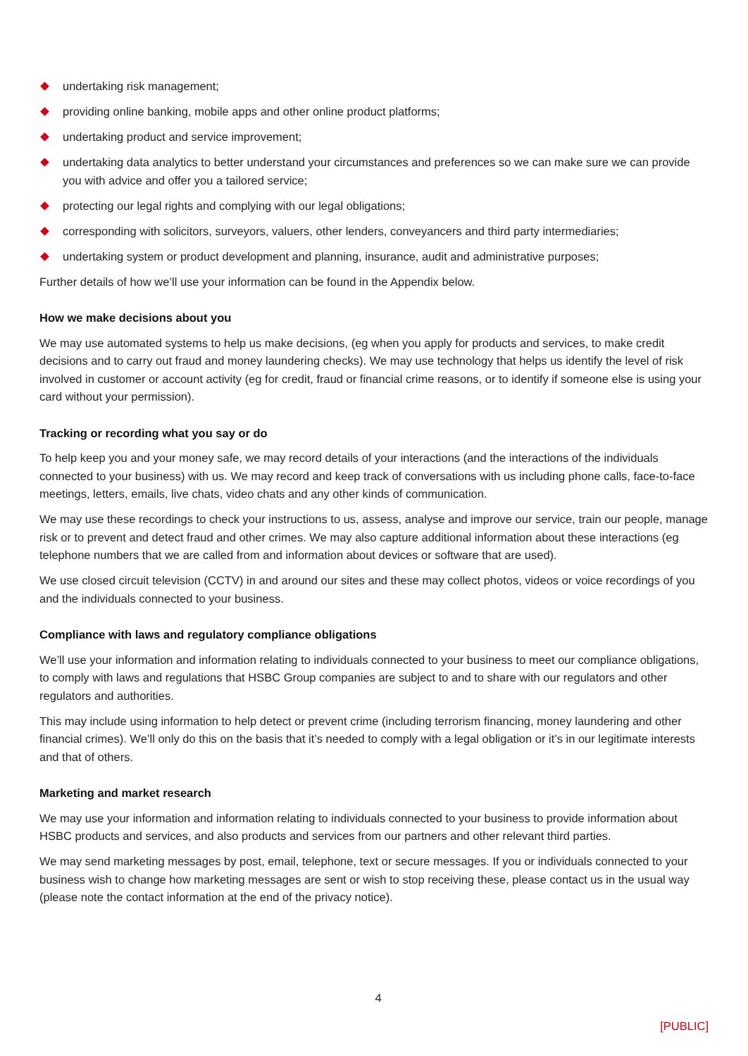undertaking risk management;
providing online banking, mobile apps and other online product platforms;
undertaking product and service improvement;
undertaking data analytics to better understand your circumstances and preferences so we can make sure we can provide you with advice and offer you a tailored service;
protecting our legal rights and complying with our legal obligations;
corresponding with solicitors, surveyors, valuers, other lenders, conveyancers and third party intermediaries;
undertaking system or product development and planning, insurance, audit and administrative purposes;
Further details of how we’ll use your information can be found in the Appendix below.
How we make decisions about you
We may use automated systems to help us make decisions, (eg when you apply for products and services, to make credit decisions and to carry out fraud and money laundering checks). We may use technology that helps us identify the level of risk involved in customer or account activity (eg for credit, fraud or financial crime reasons, or to identify if someone else is using your card without your permission).
Tracking or recording what you say or do
To help keep you and your money safe, we may record details of your interactions (and the interactions of the individuals connected to your business) with us. We may record and keep track of conversations with us including phone calls, face-to-face meetings, letters, emails, live chats, video chats and any other kinds of communication.
We may use these recordings to check your instructions to us, assess, analyse and improve our service, train our people, manage risk or to prevent and detect fraud and other crimes. We may also capture additional information about these interactions (eg telephone numbers that we are called from and information about devices or software that are used).
We use closed circuit television (CCTV) in and around our sites and these may collect photos, videos or voice recordings of you and the individuals connected to your business.
Compliance with laws and regulatory compliance obligations
We’ll use your information and information relating to individuals connected to your business to meet our compliance obligations, to comply with laws and regulations that HSBC Group companies are subject to and to share with our regulators and other regulators and authorities.
This may include using information to help detect or prevent crime (including terrorism financing, money laundering and other financial crimes). We’ll only do this on the basis that it’s needed to comply with a legal obligation or it’s in our legitimate interests and that of others.
Marketing and market research
We may use your information and information relating to individuals connected to your business to provide information about HSBC products and services, and also products and services from our partners and other relevant third parties.
We may send marketing messages by post, email, telephone, text or secure messages. If you or individuals connected to your business wish to change how marketing messages are sent or wish to stop receiving these, please contact us in the usual way (please note the contact information at the end of the privacy notice).
4
[PUBLIC]